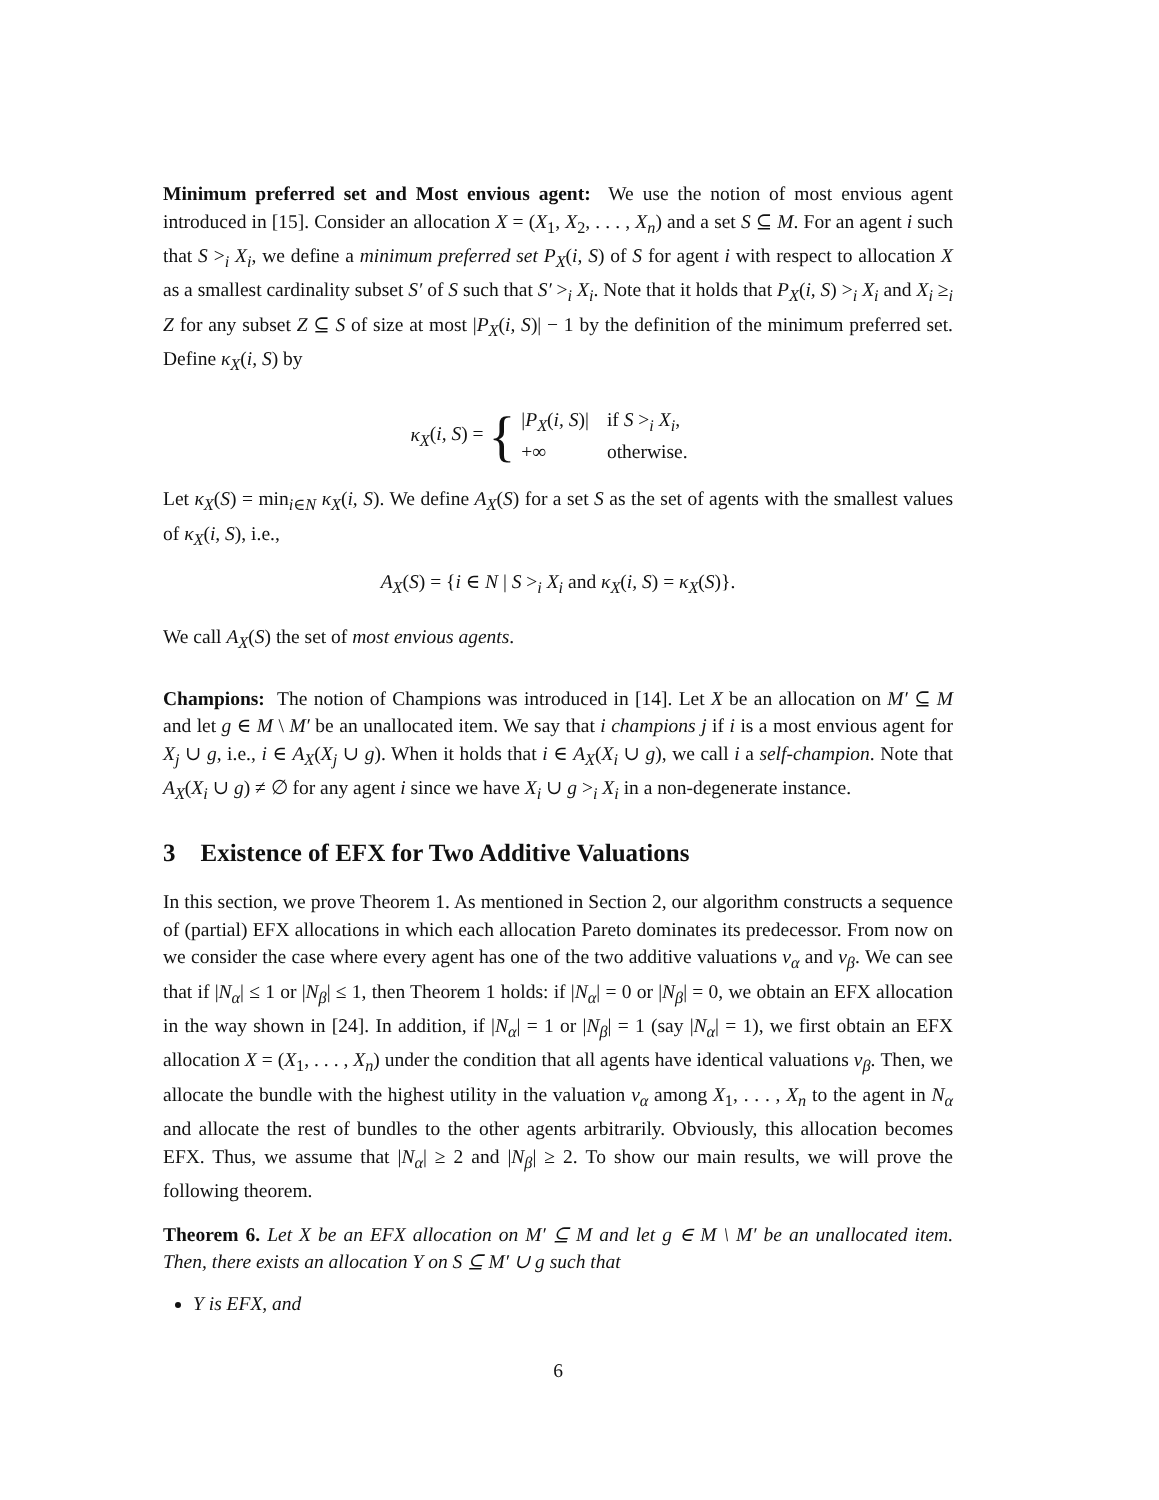Minimum preferred set and Most envious agent: We use the notion of most envious agent introduced in [15]. Consider an allocation X = (X<sub>1</sub>, X<sub>2</sub>, . . . , X<sub>n</sub>) and a set S ⊆ M. For an agent i such that S ><sub>i</sub> X<sub>i</sub>, we define a minimum preferred set P<sub>X</sub>(i, S) of S for agent i with respect to allocation X as a smallest cardinality subset S′ of S such that S′ ><sub>i</sub> X<sub>i</sub>. Note that it holds that P<sub>X</sub>(i, S) ><sub>i</sub> X<sub>i</sub> and X<sub>i</sub> ≥<sub>i</sub> Z for any subset Z ⊆ S of size at most |P<sub>X</sub>(i, S)| − 1 by the definition of the minimum preferred set. Define κ<sub>X</sub>(i, S) by
κ<sub>X</sub>(i, S) = {
| / P<sub>X</sub> ( i, S )/ | if S ><sub>i</sub> X<sub>i</sub> , |
| +∞ | otherwise. |
Let κ<sub>X</sub>(S) = min<sub>i∈N</sub> κ<sub>X</sub>(i, S). We define A<sub>X</sub>(S) for a set S as the set of agents with the smallest values of κ<sub>X</sub>(i, S), i.e.,
A<sub>X</sub>(S) = {i ∈ N | S ><sub>i</sub> X<sub>i</sub> and κ<sub>X</sub>(i, S) = κ<sub>X</sub>(S)}.
We call A<sub>X</sub>(S) the set of most envious agents.
Champions: The notion of Champions was introduced in [14]. Let X be an allocation on M′ ⊆ M and let g ∈ M \ M′ be an unallocated item. We say that i champions j if i is a most envious agent for X<sub>j</sub> ∪ g, i.e., i ∈ A<sub>X</sub>(X<sub>j</sub> ∪ g). When it holds that i ∈ A<sub>X</sub>(X<sub>i</sub> ∪ g), we call i a self-champion. Note that A<sub>X</sub>(X<sub>i</sub> ∪ g) ≠ ∅ for any agent i since we have X<sub>i</sub> ∪ g ><sub>i</sub> X<sub>i</sub> in a non-degenerate instance.
3 Existence of EFX for Two Additive Valuations
In this section, we prove Theorem 1. As mentioned in Section 2, our algorithm constructs a sequence of (partial) EFX allocations in which each allocation Pareto dominates its predecessor. From now on we consider the case where every agent has one of the two additive valuations v<sub>α</sub> and v<sub>β</sub>. We can see that if |N<sub>α</sub>| ≤ 1 or |N<sub>β</sub>| ≤ 1, then Theorem 1 holds: if |N<sub>α</sub>| = 0 or |N<sub>β</sub>| = 0, we obtain an EFX allocation in the way shown in [24]. In addition, if |N<sub>α</sub>| = 1 or |N<sub>β</sub>| = 1 (say |N<sub>α</sub>| = 1), we first obtain an EFX allocation X = (X<sub>1</sub>, . . . , X<sub>n</sub>) under the condition that all agents have identical valuations v<sub>β</sub>. Then, we allocate the bundle with the highest utility in the valuation v<sub>α</sub> among X<sub>1</sub>, . . . , X<sub>n</sub> to the agent in N<sub>α</sub> and allocate the rest of bundles to the other agents arbitrarily. Obviously, this allocation becomes EFX. Thus, we assume that |N<sub>α</sub>| ≥ 2 and |N<sub>β</sub>| ≥ 2. To show our main results, we will prove the following theorem.
Theorem 6. Let X be an EFX allocation on M′ ⊆ M and let g ∈ M \ M′ be an unallocated item. Then, there exists an allocation Y on S ⊆ M′ ∪ g such that
Y is EFX, and
6